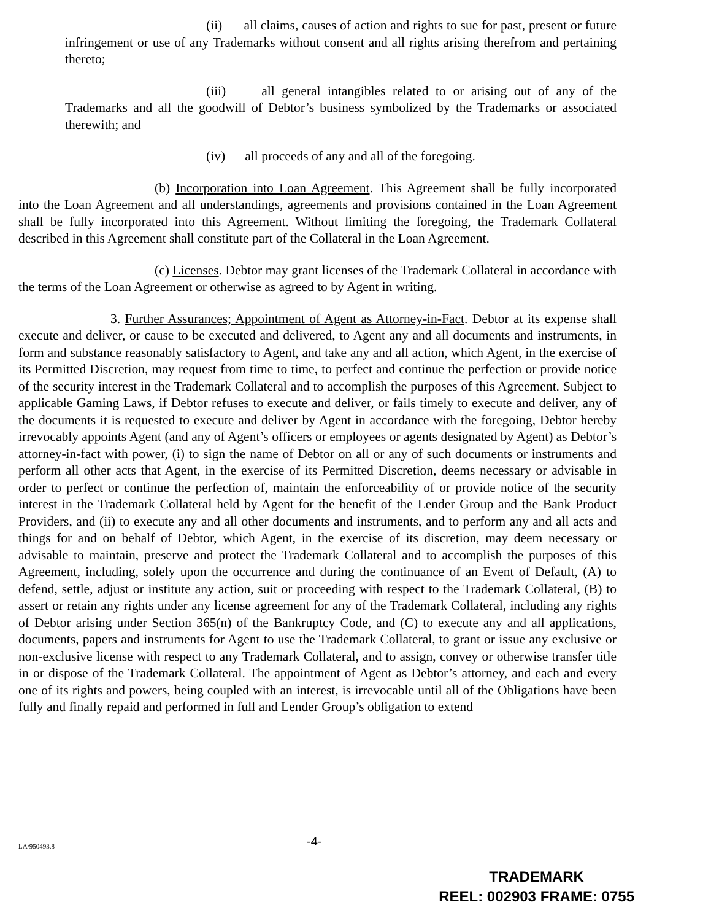(ii) all claims, causes of action and rights to sue for past, present or future infringement or use of any Trademarks without consent and all rights arising therefrom and pertaining thereto;
(iii) all general intangibles related to or arising out of any of the Trademarks and all the goodwill of Debtor’s business symbolized by the Trademarks or associated therewith; and
(iv) all proceeds of any and all of the foregoing.
(b) Incorporation into Loan Agreement. This Agreement shall be fully incorporated into the Loan Agreement and all understandings, agreements and provisions contained in the Loan Agreement shall be fully incorporated into this Agreement. Without limiting the foregoing, the Trademark Collateral described in this Agreement shall constitute part of the Collateral in the Loan Agreement.
(c) Licenses. Debtor may grant licenses of the Trademark Collateral in accordance with the terms of the Loan Agreement or otherwise as agreed to by Agent in writing.
3. Further Assurances; Appointment of Agent as Attorney-in-Fact. Debtor at its expense shall execute and deliver, or cause to be executed and delivered, to Agent any and all documents and instruments, in form and substance reasonably satisfactory to Agent, and take any and all action, which Agent, in the exercise of its Permitted Discretion, may request from time to time, to perfect and continue the perfection or provide notice of the security interest in the Trademark Collateral and to accomplish the purposes of this Agreement. Subject to applicable Gaming Laws, if Debtor refuses to execute and deliver, or fails timely to execute and deliver, any of the documents it is requested to execute and deliver by Agent in accordance with the foregoing, Debtor hereby irrevocably appoints Agent (and any of Agent’s officers or employees or agents designated by Agent) as Debtor’s attorney-in-fact with power, (i) to sign the name of Debtor on all or any of such documents or instruments and perform all other acts that Agent, in the exercise of its Permitted Discretion, deems necessary or advisable in order to perfect or continue the perfection of, maintain the enforceability of or provide notice of the security interest in the Trademark Collateral held by Agent for the benefit of the Lender Group and the Bank Product Providers, and (ii) to execute any and all other documents and instruments, and to perform any and all acts and things for and on behalf of Debtor, which Agent, in the exercise of its discretion, may deem necessary or advisable to maintain, preserve and protect the Trademark Collateral and to accomplish the purposes of this Agreement, including, solely upon the occurrence and during the continuance of an Event of Default, (A) to defend, settle, adjust or institute any action, suit or proceeding with respect to the Trademark Collateral, (B) to assert or retain any rights under any license agreement for any of the Trademark Collateral, including any rights of Debtor arising under Section 365(n) of the Bankruptcy Code, and (C) to execute any and all applications, documents, papers and instruments for Agent to use the Trademark Collateral, to grant or issue any exclusive or non-exclusive license with respect to any Trademark Collateral, and to assign, convey or otherwise transfer title in or dispose of the Trademark Collateral. The appointment of Agent as Debtor’s attorney, and each and every one of its rights and powers, being coupled with an interest, is irrevocable until all of the Obligations have been fully and finally repaid and performed in full and Lender Group’s obligation to extend
LA/950493.8 -4-
TRADEMARK
REEL: 002903 FRAME: 0755